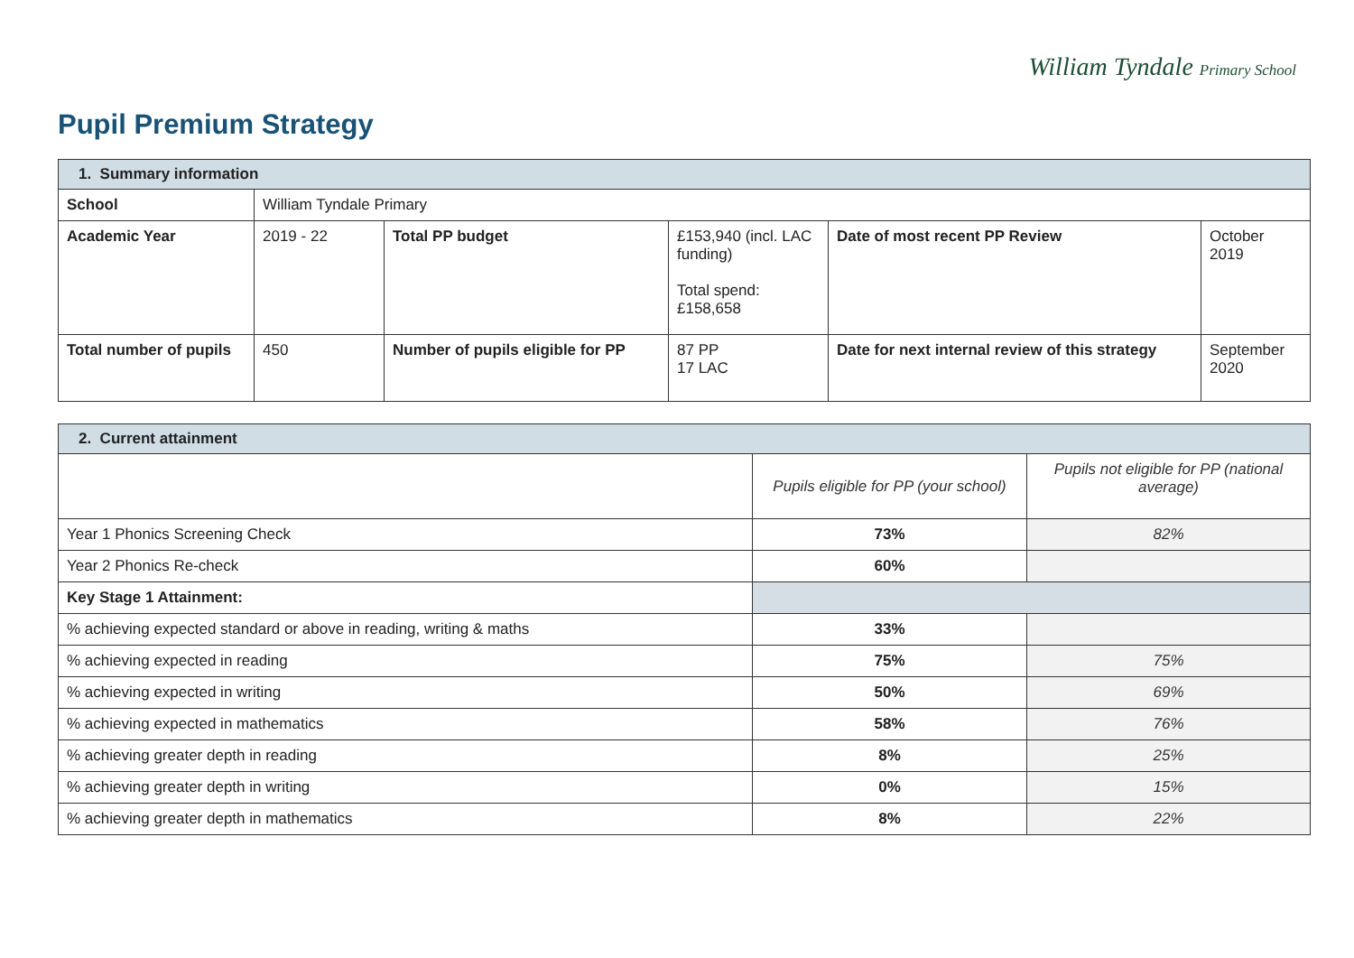William Tyndale Primary School
Pupil Premium Strategy
| 1. Summary information | | | | | |
| --- | --- | --- | --- | --- | --- |
| School | William Tyndale Primary | | | | |
| Academic Year | 2019 - 22 | Total PP budget | £153,940 (incl. LAC funding) Total spend: £158,658 | Date of most recent PP Review | October 2019 |
| Total number of pupils | 450 | Number of pupils eligible for PP | 87 PP 17 LAC | Date for next internal review of this strategy | September 2020 |
| 2. Current attainment | | |
| --- | --- | --- |
| | Pupils eligible for PP (your school) | Pupils not eligible for PP (national average) |
| Year 1 Phonics Screening Check | 73% | 82% |
| Year 2 Phonics Re-check | 60% | |
| Key Stage 1 Attainment: | | |
| % achieving expected standard or above in reading, writing & maths | 33% | |
| % achieving expected in reading | 75% | 75% |
| % achieving expected in writing | 50% | 69% |
| % achieving expected in mathematics | 58% | 76% |
| % achieving greater depth in reading | 8% | 25% |
| % achieving greater depth in writing | 0% | 15% |
| % achieving greater depth in mathematics | 8% | 22% |